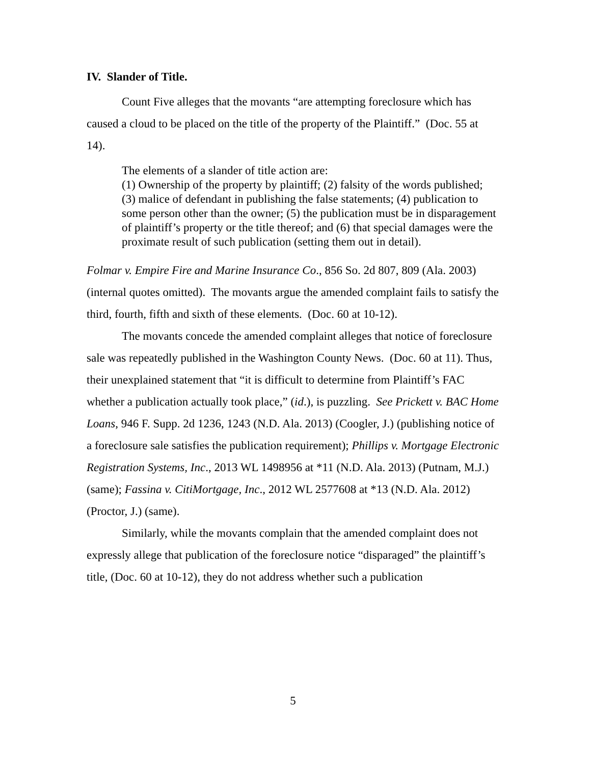IV. Slander of Title.
Count Five alleges that the movants “are attempting foreclosure which has caused a cloud to be placed on the title of the property of the Plaintiff.” (Doc. 55 at 14).
The elements of a slander of title action are:
(1) Ownership of the property by plaintiff; (2) falsity of the words published; (3) malice of defendant in publishing the false statements; (4) publication to some person other than the owner; (5) the publication must be in disparagement of plaintiff’s property or the title thereof; and (6) that special damages were the proximate result of such publication (setting them out in detail).
Folmar v. Empire Fire and Marine Insurance Co., 856 So. 2d 807, 809 (Ala. 2003) (internal quotes omitted). The movants argue the amended complaint fails to satisfy the third, fourth, fifth and sixth of these elements. (Doc. 60 at 10-12).
The movants concede the amended complaint alleges that notice of foreclosure sale was repeatedly published in the Washington County News. (Doc. 60 at 11). Thus, their unexplained statement that “it is difficult to determine from Plaintiff’s FAC whether a publication actually took place,” (id.), is puzzling. See Prickett v. BAC Home Loans, 946 F. Supp. 2d 1236, 1243 (N.D. Ala. 2013) (Coogler, J.) (publishing notice of a foreclosure sale satisfies the publication requirement); Phillips v. Mortgage Electronic Registration Systems, Inc., 2013 WL 1498956 at *11 (N.D. Ala. 2013) (Putnam, M.J.) (same); Fassina v. CitiMortgage, Inc., 2012 WL 2577608 at *13 (N.D. Ala. 2012) (Proctor, J.) (same).
Similarly, while the movants complain that the amended complaint does not expressly allege that publication of the foreclosure notice “disparaged” the plaintiff’s title, (Doc. 60 at 10-12), they do not address whether such a publication
5